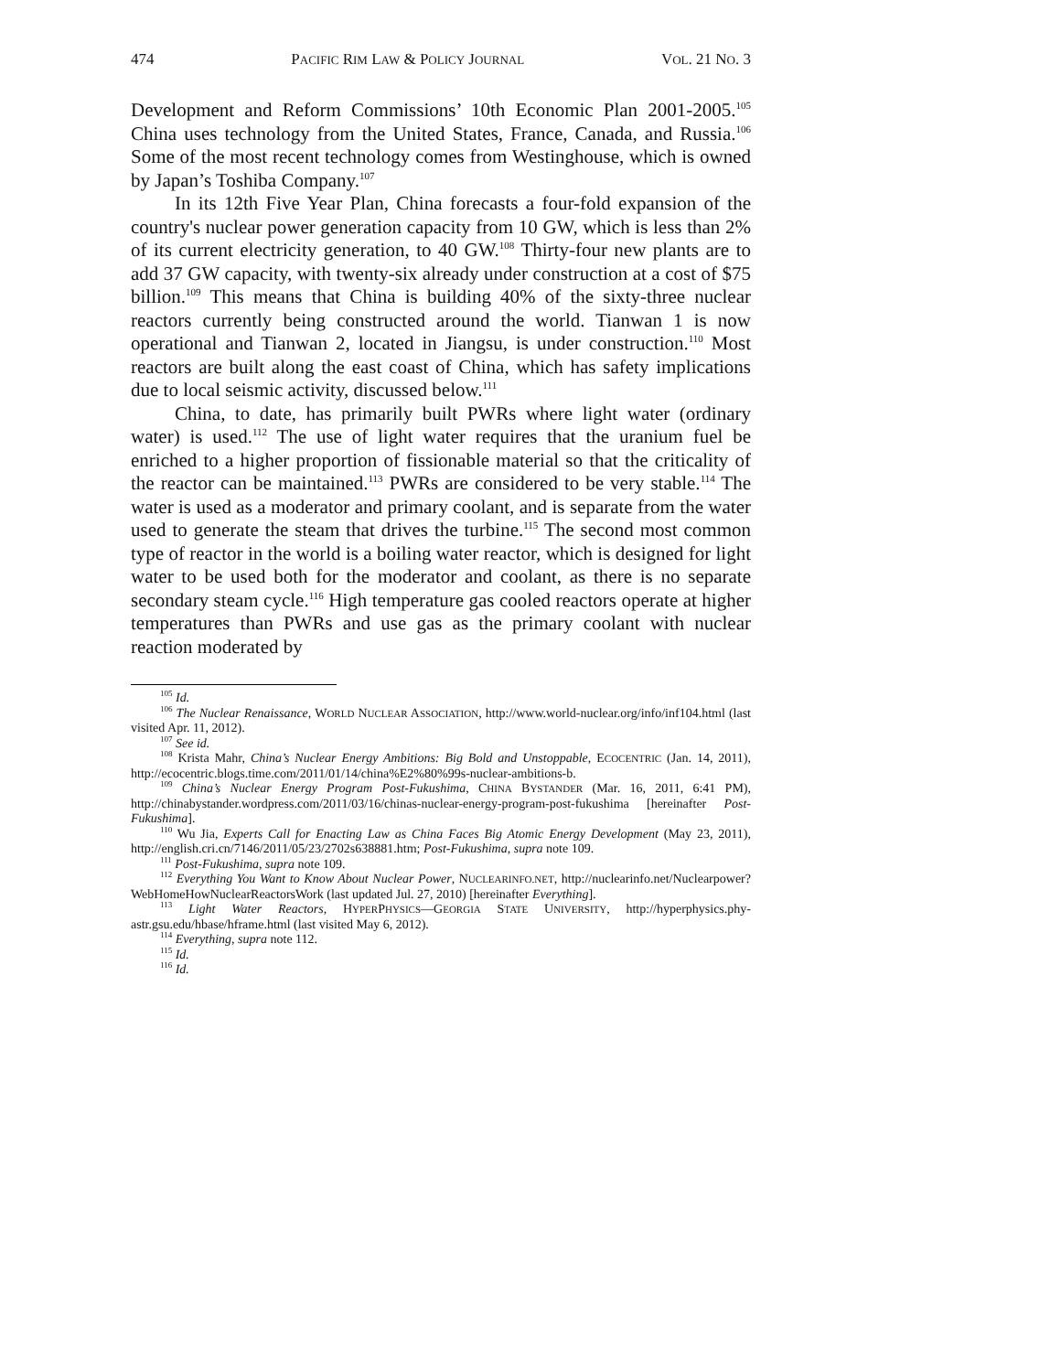474 PACIFIC RIM LAW & POLICY JOURNAL VOL. 21 NO. 3
Development and Reform Commissions’ 10th Economic Plan 2001-2005.<sup>105</sup> China uses technology from the United States, France, Canada, and Russia.<sup>106</sup> Some of the most recent technology comes from Westinghouse, which is owned by Japan’s Toshiba Company.<sup>107</sup>
In its 12th Five Year Plan, China forecasts a four-fold expansion of the country's nuclear power generation capacity from 10 GW, which is less than 2% of its current electricity generation, to 40 GW.<sup>108</sup> Thirty-four new plants are to add 37 GW capacity, with twenty-six already under construction at a cost of $75 billion.<sup>109</sup> This means that China is building 40% of the sixty-three nuclear reactors currently being constructed around the world. Tianwan 1 is now operational and Tianwan 2, located in Jiangsu, is under construction.<sup>110</sup> Most reactors are built along the east coast of China, which has safety implications due to local seismic activity, discussed below.<sup>111</sup>
China, to date, has primarily built PWRs where light water (ordinary water) is used.<sup>112</sup> The use of light water requires that the uranium fuel be enriched to a higher proportion of fissionable material so that the criticality of the reactor can be maintained.<sup>113</sup> PWRs are considered to be very stable.<sup>114</sup> The water is used as a moderator and primary coolant, and is separate from the water used to generate the steam that drives the turbine.<sup>115</sup> The second most common type of reactor in the world is a boiling water reactor, which is designed for light water to be used both for the moderator and coolant, as there is no separate secondary steam cycle.<sup>116</sup> High temperature gas cooled reactors operate at higher temperatures than PWRs and use gas as the primary coolant with nuclear reaction moderated by
<sup>105</sup> Id.
<sup>106</sup> The Nuclear Renaissance, WORLD NUCLEAR ASSOCIATION, http://www.world-nuclear.org/info/inf104.html (last visited Apr. 11, 2012).
<sup>107</sup> See id.
<sup>108</sup> Krista Mahr, China’s Nuclear Energy Ambitions: Big Bold and Unstoppable, ECOCENTRIC (Jan. 14, 2011), http://ecocentric.blogs.time.com/2011/01/14/china%E2%80%99s-nuclear-ambitions-b.
<sup>109</sup> China’s Nuclear Energy Program Post-Fukushima, CHINA BYSTANDER (Mar. 16, 2011, 6:41 PM), http://chinabystander.wordpress.com/2011/03/16/chinas-nuclear-energy-program-post-fukushima [hereinafter Post-Fukushima].
<sup>110</sup> Wu Jia, Experts Call for Enacting Law as China Faces Big Atomic Energy Development (May 23, 2011), http://english.cri.cn/7146/2011/05/23/2702s638881.htm; Post-Fukushima, supra note 109.
<sup>111</sup> Post-Fukushima, supra note 109.
<sup>112</sup> Everything You Want to Know About Nuclear Power, NUCLEARINFO.NET, http://nuclearinfo.net/Nuclearpower?WebHomeHowNuclearReactorsWork (last updated Jul. 27, 2010) [hereinafter Everything].
<sup>113</sup> Light Water Reactors, HYPERPHYSICS—GEORGIA STATE UNIVERSITY, http://hyperphysics.phy-astr.gsu.edu/hbase/hframe.html (last visited May 6, 2012).
<sup>114</sup> Everything, supra note 112.
<sup>115</sup> Id.
<sup>116</sup> Id.